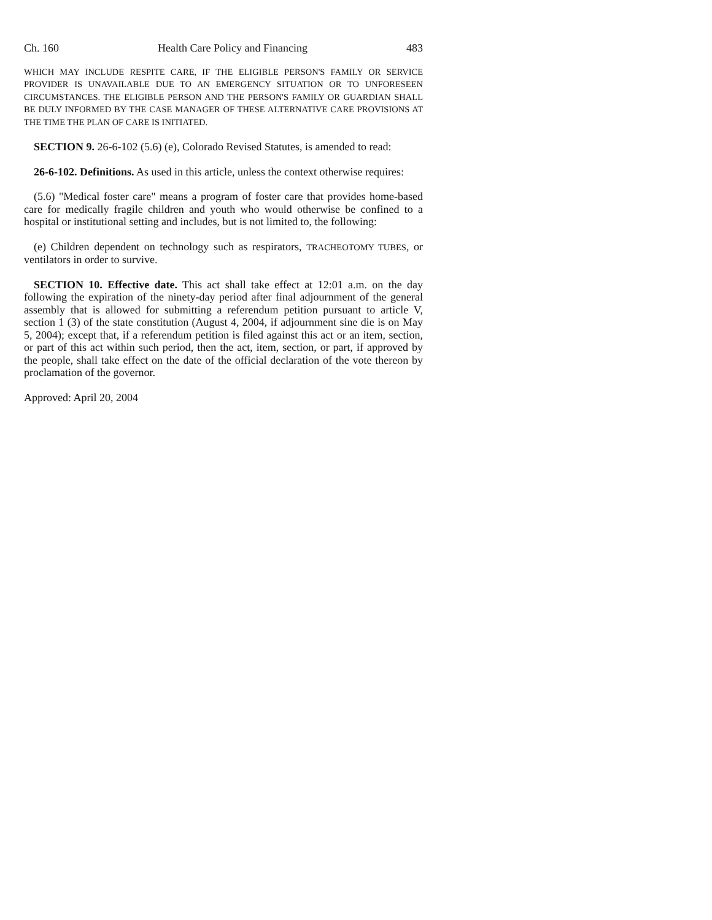Ch. 160 Health Care Policy and Financing 483
WHICH MAY INCLUDE RESPITE CARE, IF THE ELIGIBLE PERSON'S FAMILY OR SERVICE PROVIDER IS UNAVAILABLE DUE TO AN EMERGENCY SITUATION OR TO UNFORESEEN CIRCUMSTANCES. THE ELIGIBLE PERSON AND THE PERSON'S FAMILY OR GUARDIAN SHALL BE DULY INFORMED BY THE CASE MANAGER OF THESE ALTERNATIVE CARE PROVISIONS AT THE TIME THE PLAN OF CARE IS INITIATED.
SECTION 9. 26-6-102 (5.6) (e), Colorado Revised Statutes, is amended to read:
26-6-102. Definitions. As used in this article, unless the context otherwise requires:
(5.6) "Medical foster care" means a program of foster care that provides home-based care for medically fragile children and youth who would otherwise be confined to a hospital or institutional setting and includes, but is not limited to, the following:
(e) Children dependent on technology such as respirators, TRACHEOTOMY TUBES, or ventilators in order to survive.
SECTION 10. Effective date. This act shall take effect at 12:01 a.m. on the day following the expiration of the ninety-day period after final adjournment of the general assembly that is allowed for submitting a referendum petition pursuant to article V, section 1 (3) of the state constitution (August 4, 2004, if adjournment sine die is on May 5, 2004); except that, if a referendum petition is filed against this act or an item, section, or part of this act within such period, then the act, item, section, or part, if approved by the people, shall take effect on the date of the official declaration of the vote thereon by proclamation of the governor.
Approved: April 20, 2004